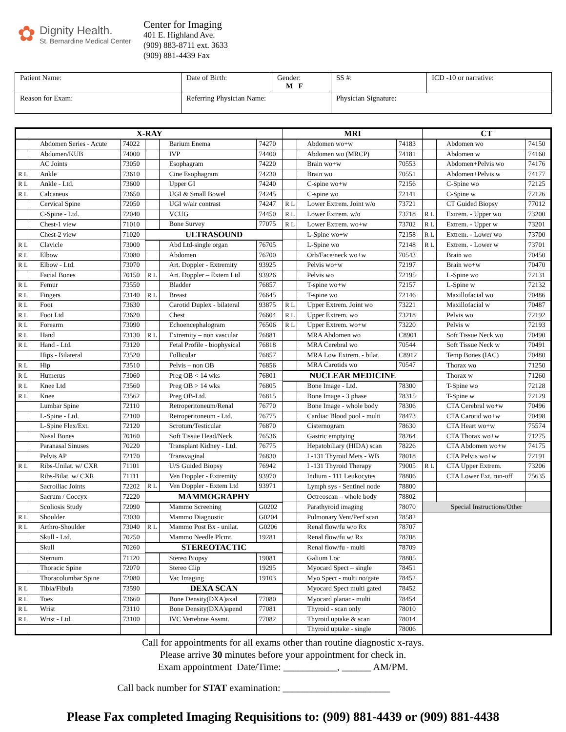✿
Dignity Health.
St. Bernardine Medical Center
Center for Imaging
401 E. Highland Ave.
(909) 883-8711 ext. 3633
(909) 881-4439 Fax
| Patient Name: | Date of Birth: | Gender: M F | SS #: | ICD -10 or narrative: |
| Reason for Exam: | Referring Physician Name: | | Physician Signature: | |
| X-RAY | | | | | | MRI | | | CT | | |
| | Abdomen Series - Acute | 74022 | | Barium Enema | 74270 | | Abdomen wo+w | 74183 | | Abdomen wo | 74150 |
| | Abdomen/KUB | 74000 | | IVP | 74400 | | Abdomen wo (MRCP) | 74181 | | Abdomen w | 74160 |
| | AC Joints | 73050 | | Esophagram | 74220 | | Brain wo+w | 70553 | | Abdomen+Pelvis wo | 74176 |
| R L | Ankle | 73610 | | Cine Esophagram | 74230 | | Brain wo | 70551 | | Abdomen+Pelvis w | 74177 |
| R L | Ankle - Ltd. | 73600 | | Upper GI | 74240 | | C-spine wo+w | 72156 | | C-Spine wo | 72125 |
| R L | Calcaneus | 73650 | | UGI & Small Bowel | 74245 | | C-spine wo | 72141 | | C-Spine w | 72126 |
| | Cervical Spine | 72050 | | UGI w/air contrast | 74247 | R L | Lower Extrem. Joint w/o | 73721 | | CT Guided Biopsy | 77012 |
| | C-Spine - Ltd. | 72040 | | VCUG | 74450 | R L | Lower Extrem. w/o | 73718 | R L | Extrem. - Upper wo | 73200 |
| | Chest-1 view | 71010 | | Bone Survey | 77075 | R L | Lower Extrem. wo+w | 73702 | R L | Extrem. - Upper w | 73201 |
| | Chest-2 view | 71020 | ULTRASOUND | | | | L-Spine wo+w | 72158 | R L | Extrem. - Lower wo | 73700 |
| R L | Clavicle | 73000 | | Abd Ltd-single organ | 76705 | | L-Spine wo | 72148 | R L | Extrem. - Lower w | 73701 |
| R L | Elbow | 73080 | | Abdomen | 76700 | | Orb/Face/neck wo+w | 70543 | | Brain wo | 70450 |
| R L | Elbow - Ltd. | 73070 | | Art. Doppler - Extremity | 93925 | | Pelvis wo+w | 72197 | | Brain wo+w | 70470 |
| | Facial Bones | 70150 | R L | Art. Doppler – Extem Ltd | 93926 | | Pelvis wo | 72195 | | L-Spine wo | 72131 |
| R L | Femur | 73550 | | Bladder | 76857 | | T-spine wo+w | 72157 | | L-Spine w | 72132 |
| R L | Fingers | 73140 | R L | Breast | 76645 | | T-spine wo | 72146 | | Maxillofacial wo | 70486 |
| R L | Foot | 73630 | | Carotid Duplex - bilateral | 93875 | R L | Upper Extrem. Joint wo | 73221 | | Maxillofacial w | 70487 |
| R L | Foot Ltd | 73620 | | Chest | 76604 | R L | Upper Extrem. wo | 73218 | | Pelvis wo | 72192 |
| R L | Forearm | 73090 | | Echoencephalogram | 76506 | R L | Upper Extrem. wo+w | 73220 | | Pelvis w | 72193 |
| R L | Hand | 73130 | R L | Extremity – non vascular | 76881 | | MRA Abdomen wo | C8901 | | Soft Tissue Neck wo | 70490 |
| R L | Hand - Ltd. | 73120 | | Fetal Profile - biophysical | 76818 | | MRA Cerebral wo | 70544 | | Soft Tissue Neck w | 70491 |
| | Hips - Bilateral | 73520 | | Follicular | 76857 | | MRA Low Extrem. - bilat. | C8912 | | Temp Bones (IAC) | 70480 |
| R L | Hip | 73510 | | Pelvis – non OB | 76856 | | MRA Carotids wo | 70547 | | Thorax wo | 71250 |
| R L | Humerus | 73060 | | Preg OB < 14 wks | 76801 | NUCLEAR MEDICINE | | | | Thorax w | 71260 |
| R L | Knee Ltd | 73560 | | Preg OB > 14 wks | 76805 | | Bone Image - Ltd. | 78300 | | T-Spine wo | 72128 |
| R L | Knee | 73562 | | Preg OB-Ltd. | 76815 | | Bone Image - 3 phase | 78315 | | T-Spine w | 72129 |
| | Lumbar Spine | 72110 | | Retroperitoneum/Renal | 76770 | | Bone Image - whole body | 78306 | | CTA Cerebral wo+w | 70496 |
| | L-Spine - Ltd. | 72100 | | Retroperitoneum - Ltd. | 76775 | | Cardiac Blood pool - multi | 78473 | | CTA Carotid wo+w | 70498 |
| | L-Spine Flex/Ext. | 72120 | | Scrotum/Testicular | 76870 | | Cisternogram | 78630 | | CTA Heart wo+w | 75574 |
| | Nasal Bones | 70160 | | Soft Tissue Head/Neck | 76536 | | Gastric emptying | 78264 | | CTA Thorax wo+w | 71275 |
| | Paranasal Sinuses | 70220 | | Transplant Kidney - Ltd. | 76775 | | Hepatobiliary (HIDA) scan | 78226 | | CTA Abdomen wo+w | 74175 |
| | Pelvis AP | 72170 | | Transvaginal | 76830 | | I -131 Thyroid Mets - WB | 78018 | | CTA Pelvis wo+w | 72191 |
| R L | Ribs-Unilat. w/ CXR | 71101 | | U/S Guided Biopsy | 76942 | | I -131 Thyroid Therapy | 79005 | R L | CTA Upper Extrem. | 73206 |
| | Ribs-Bilat. w/ CXR | 71111 | | Ven Doppler - Extremity | 93970 | | Indium - 111 Leukocytes | 78806 | | CTA Lower Ext. run-off | 75635 |
| | Sacroiliac Joints | 72202 | R L | Ven Doppler - Extem Ltd | 93971 | | Lymph sys - Sentinel node | 78800 | | | |
| | Sacrum / Coccyx | 72220 | MAMMOGRAPHY | | | | Octreoscan – whole body | 78802 | | | |
| | Scoliosis Study | 72090 | | Mammo Screening | G0202 | | Parathyroid imaging | 78070 | Special Instructions/Other | | |
| R L | Shoulder | 73030 | | Mammo Diagnostic | G0204 | | Pulmonary Vent/Perf scan | 78582 | | | |
| R L | Arthro-Shoulder | 73040 | R L | Mammo Post Bx - unilat. | G0206 | | Renal flow/fu w/o Rx | 78707 | | | |
| | Skull - Ltd. | 70250 | | Mammo Needle Plcmt. | 19281 | | Renal flow/fu w/ Rx | 78708 | | | |
| | Skull | 70260 | STEREOTACTIC | | | | Renal flow/fu - multi | 78709 | | | |
| | Sternum | 71120 | | Stereo Biopsy | 19081 | | Galium Loc | 78805 | | | |
| | Thoracic Spine | 72070 | | Stereo Clip | 19295 | | Myocard Spect – single | 78451 | | | |
| | Thoracolumbar Spine | 72080 | | Vac Imaging | 19103 | | Myo Spect - multi no/gate | 78452 | | | |
| R L | Tibia/Fibula | 73590 | DEXA SCAN | | | | Myocard Spect multi gated | 78452 | | | |
| R L | Toes | 73660 | | Bone Density(DXA)axal | 77080 | | Myocard planar - multi | 78454 | | | |
| R L | Wrist | 73110 | | Bone Density(DXA)apend | 77081 | | Thyroid - scan only | 78010 | | | |
| R L | Wrist - Ltd. | 73100 | | IVC Vertebrae Assmt. | 77082 | | Thyroid uptake & scan | 78014 | | | |
| | | | | | | | Thyroid uptake - single | 78006 | | | |
Call for appointments for all exams other than routine diagnostic x-rays.
Please arrive 30 minutes before your appointment for check in.
Exam appointment Date/Time: ___________, ______ AM/PM.
Call back number for STAT examination: ______________________
Please Fax completed Imaging Requisitions to: (909) 881-4439 or (909) 881-4438